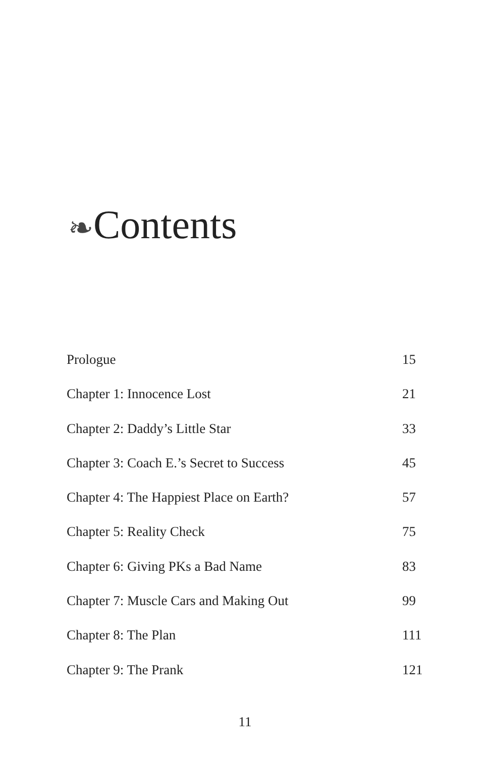❧Contents
| Prologue | 15 |
| Chapter 1: Innocence Lost | 21 |
| Chapter 2: Daddy’s Little Star | 33 |
| Chapter 3: Coach E.’s Secret to Success | 45 |
| Chapter 4: The Happiest Place on Earth? | 57 |
| Chapter 5: Reality Check | 75 |
| Chapter 6: Giving PKs a Bad Name | 83 |
| Chapter 7: Muscle Cars and Making Out | 99 |
| Chapter 8: The Plan | 111 |
| Chapter 9: The Prank | 121 |
11